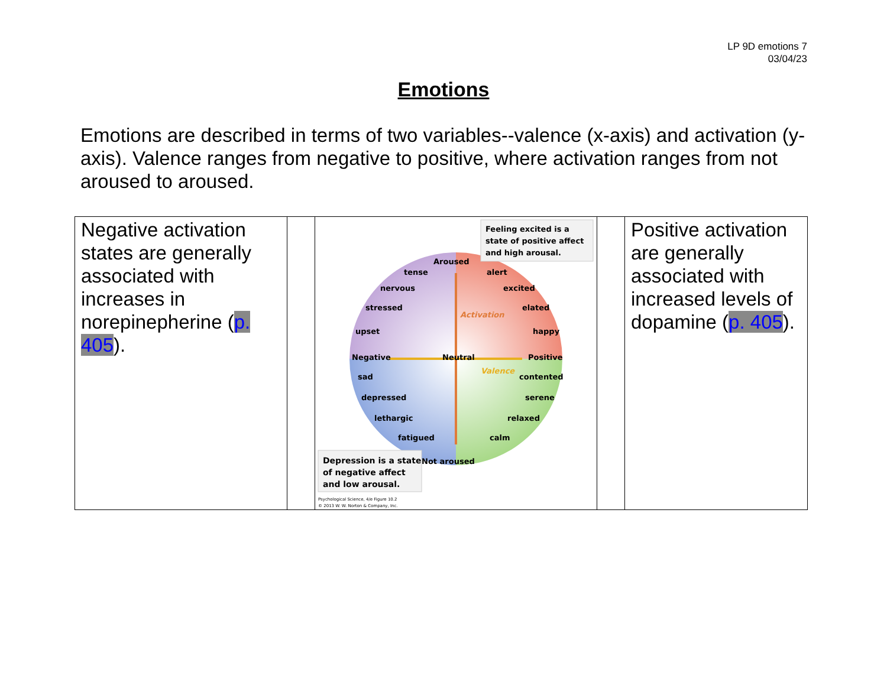LP 9D emotions 7
03/04/23
Emotions
Emotions are described in terms of two variables--valence (x-axis) and activation (y-axis). Valence ranges from negative to positive, where activation ranges from not aroused to aroused.
| Negative activation states are generally associated with increases in norepinepherine ( p. 405 ). | | Aroused Neutral Negative Positive Not aroused Activation Valence tense nervous stressed upset alert excited elated happy sad depressed lethargic fatigued contented serene relaxed calm Feeling excited is a state of positive affect and high arousal. Depression is a state of negative affect and low arousal. Psychological Science, 4/e Figure 10.2 © 2013 W. W. Norton & Company, Inc. | | Positive activation are generally associated with increased levels of dopamine ( p. 405 ). |